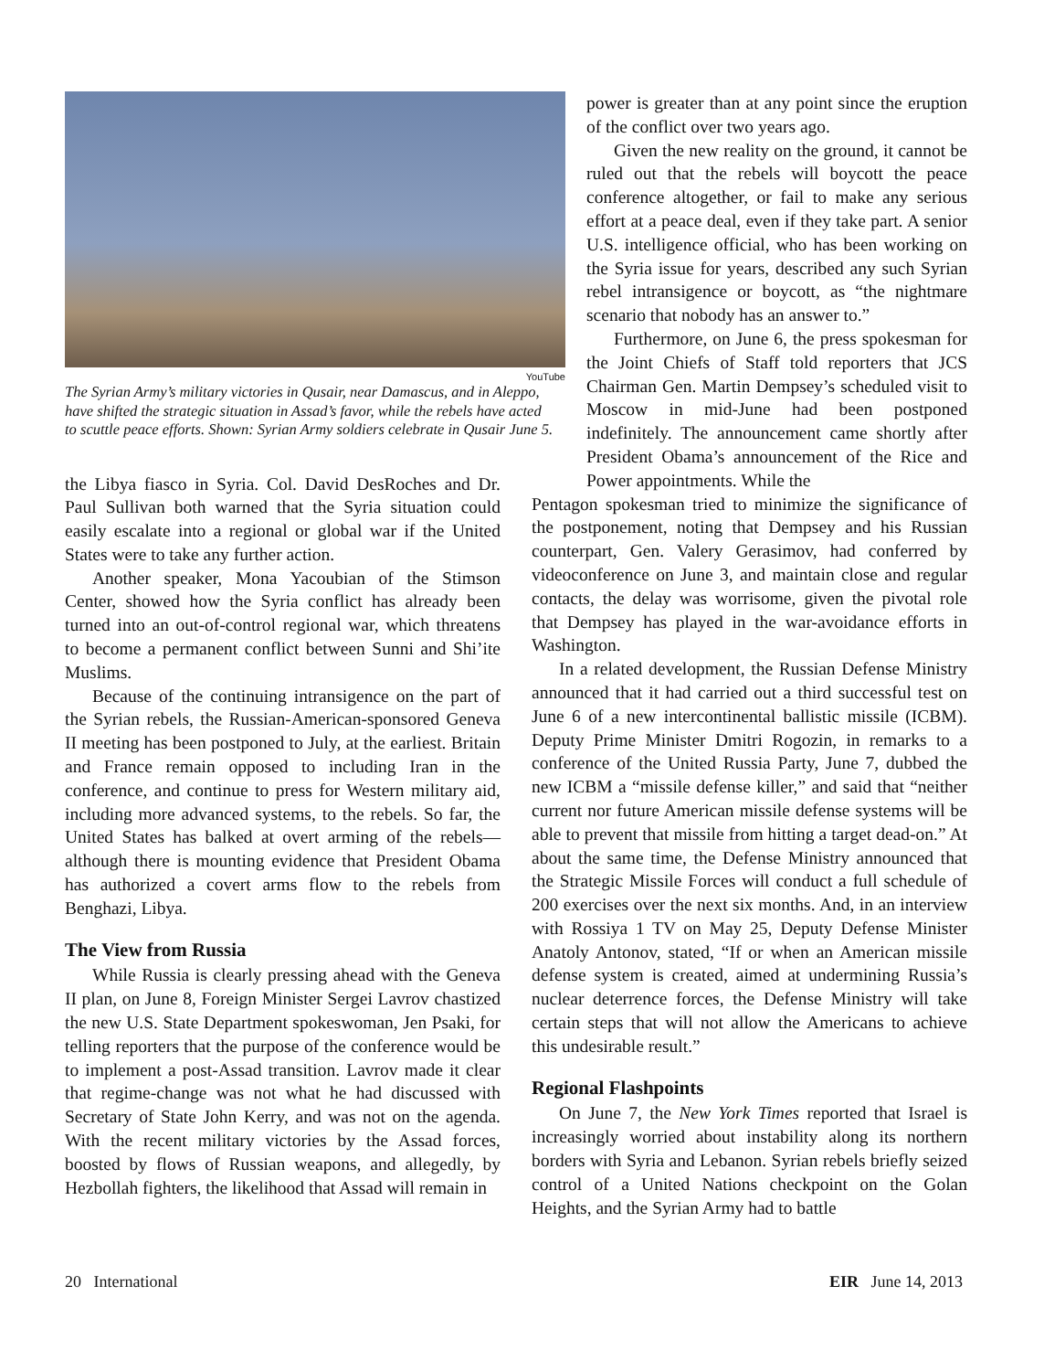YouTube
The Syrian Army’s military victories in Qusair, near Damascus, and in Aleppo, have shifted the strategic situation in Assad’s favor, while the rebels have acted to scuttle peace efforts. Shown: Syrian Army soldiers celebrate in Qusair June 5.
the Libya fiasco in Syria. Col. David DesRoches and Dr. Paul Sullivan both warned that the Syria situation could easily escalate into a regional or global war if the United States were to take any further action.
Another speaker, Mona Yacoubian of the Stimson Center, showed how the Syria conflict has already been turned into an out-of-control regional war, which threatens to become a permanent conflict between Sunni and Shi’ite Muslims.
Because of the continuing intransigence on the part of the Syrian rebels, the Russian-American-sponsored Geneva II meeting has been postponed to July, at the earliest. Britain and France remain opposed to including Iran in the conference, and continue to press for Western military aid, including more advanced systems, to the rebels. So far, the United States has balked at overt arming of the rebels—although there is mounting evidence that President Obama has authorized a covert arms flow to the rebels from Benghazi, Libya.
The View from Russia
While Russia is clearly pressing ahead with the Geneva II plan, on June 8, Foreign Minister Sergei Lavrov chastized the new U.S. State Department spokeswoman, Jen Psaki, for telling reporters that the purpose of the conference would be to implement a post-Assad transition. Lavrov made it clear that regime-change was not what he had discussed with Secretary of State John Kerry, and was not on the agenda. With the recent military victories by the Assad forces, boosted by flows of Russian weapons, and allegedly, by Hezbollah fighters, the likelihood that Assad will remain in
power is greater than at any point since the eruption of the conflict over two years ago.
Given the new reality on the ground, it cannot be ruled out that the rebels will boycott the peace conference altogether, or fail to make any serious effort at a peace deal, even if they take part. A senior U.S. intelligence official, who has been working on the Syria issue for years, described any such Syrian rebel intransigence or boycott, as “the nightmare scenario that nobody has an answer to.”
Furthermore, on June 6, the press spokesman for the Joint Chiefs of Staff told reporters that JCS Chairman Gen. Martin Dempsey’s scheduled visit to Moscow in mid-June had been postponed indefinitely. The announcement came shortly after President Obama’s announcement of the Rice and Power appointments. While the
Pentagon spokesman tried to minimize the significance of the postponement, noting that Dempsey and his Russian counterpart, Gen. Valery Gerasimov, had conferred by videoconference on June 3, and maintain close and regular contacts, the delay was worrisome, given the pivotal role that Dempsey has played in the war-avoidance efforts in Washington.
In a related development, the Russian Defense Ministry announced that it had carried out a third successful test on June 6 of a new intercontinental ballistic missile (ICBM). Deputy Prime Minister Dmitri Rogozin, in remarks to a conference of the United Russia Party, June 7, dubbed the new ICBM a “missile defense killer,” and said that “neither current nor future American missile defense systems will be able to prevent that missile from hitting a target dead-on.” At about the same time, the Defense Ministry announced that the Strategic Missile Forces will conduct a full schedule of 200 exercises over the next six months. And, in an interview with Rossiya 1 TV on May 25, Deputy Defense Minister Anatoly Antonov, stated, “If or when an American missile defense system is created, aimed at undermining Russia’s nuclear deterrence forces, the Defense Ministry will take certain steps that will not allow the Americans to achieve this undesirable result.”
Regional Flashpoints
On June 7, the New York Times reported that Israel is increasingly worried about instability along its northern borders with Syria and Lebanon. Syrian rebels briefly seized control of a United Nations checkpoint on the Golan Heights, and the Syrian Army had to battle
20 International EIR June 14, 2013